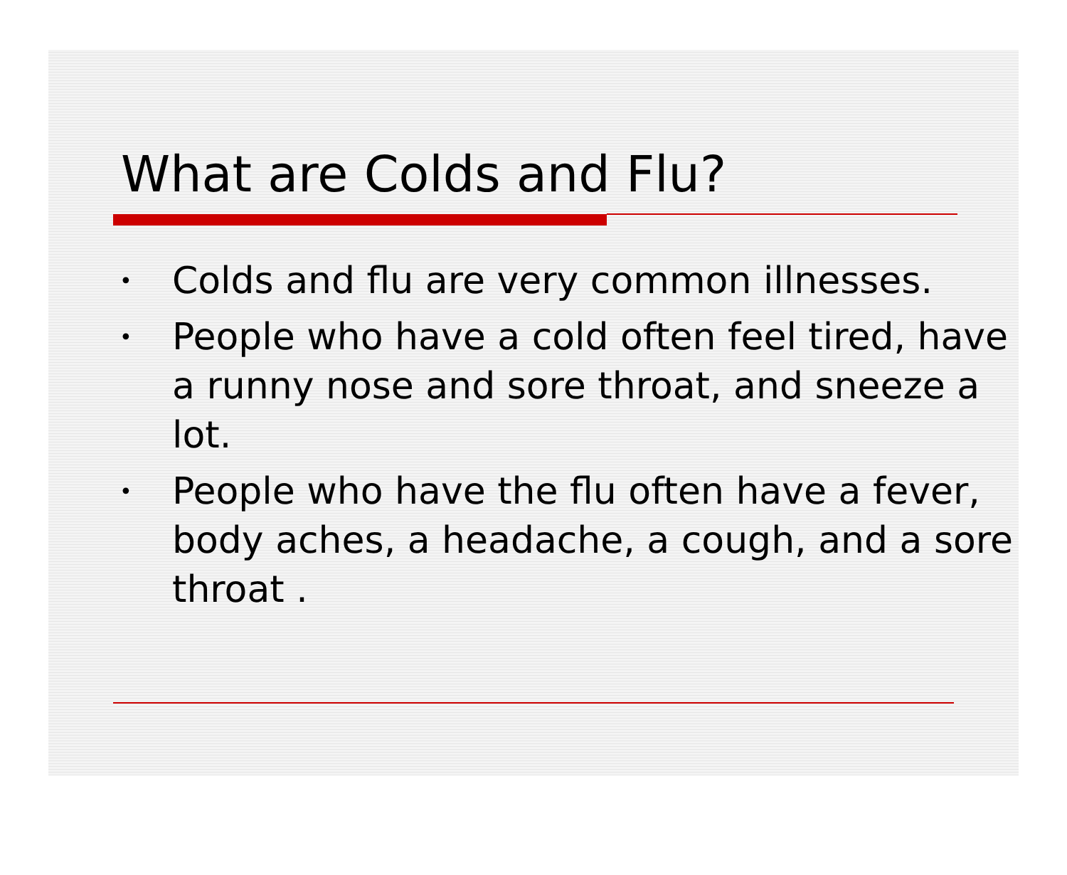What are Colds and Flu?
• Colds and flu are very common illnesses.
• People who have a cold often feel tired, have a runny nose and sore throat, and sneeze a lot.
• People who have the flu often have a fever, body aches, a headache, a cough, and a sore throat .